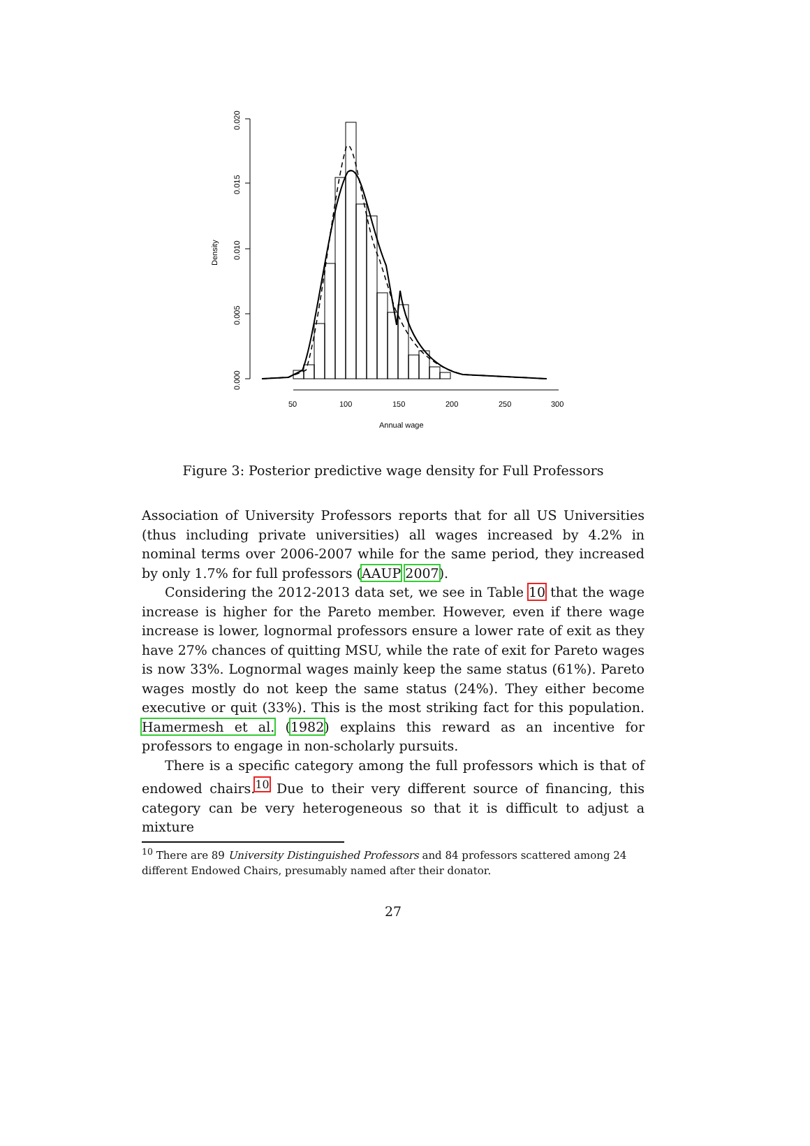0.000
0.005
0.010
0.015
0.020
Density
50
100
150
200
250
300
Annual wage
Figure 3: Posterior predictive wage density for Full Professors
Association of University Professors reports that for all US Universities (thus including private universities) all wages increased by 4.2% in nominal terms over 2006-2007 while for the same period, they increased by only 1.7% for full professors (AAUP 2007).
Considering the 2012-2013 data set, we see in Table 10 that the wage increase is higher for the Pareto member. However, even if there wage increase is lower, lognormal professors ensure a lower rate of exit as they have 27% chances of quitting MSU, while the rate of exit for Pareto wages is now 33%. Lognormal wages mainly keep the same status (61%). Pareto wages mostly do not keep the same status (24%). They either become executive or quit (33%). This is the most striking fact for this population. Hamermesh et al. (1982) explains this reward as an incentive for professors to engage in non-scholarly pursuits.
There is a specific category among the full professors which is that of endowed chairs.<sup>10</sup> Due to their very different source of financing, this category can be very heterogeneous so that it is difficult to adjust a mixture
<sup>10</sup> There are 89 University Distinguished Professors and 84 professors scattered among 24 different Endowed Chairs, presumably named after their donator.
27